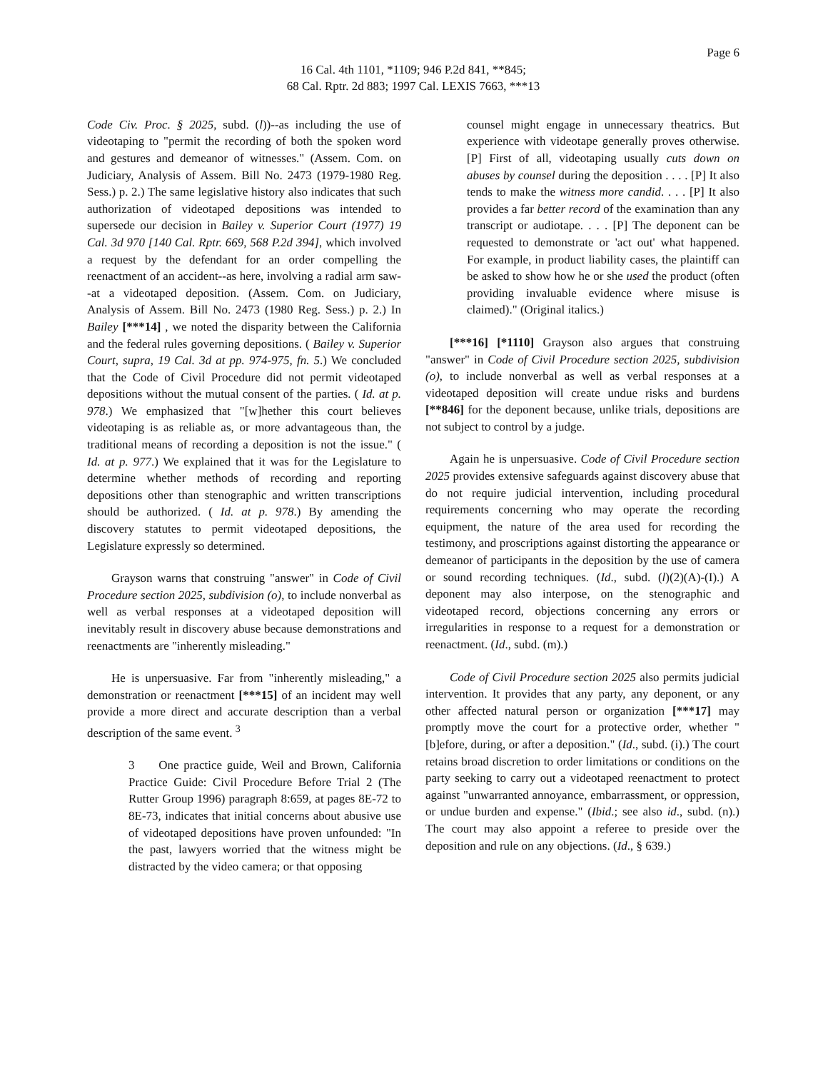Page 6
16 Cal. 4th 1101, *1109; 946 P.2d 841, **845;
68 Cal. Rptr. 2d 883; 1997 Cal. LEXIS 7663, ***13
Code Civ. Proc. § 2025, subd. (l))--as including the use of videotaping to "permit the recording of both the spoken word and gestures and demeanor of witnesses." (Assem. Com. on Judiciary, Analysis of Assem. Bill No. 2473 (1979-1980 Reg. Sess.) p. 2.) The same legislative history also indicates that such authorization of videotaped depositions was intended to supersede our decision in Bailey v. Superior Court (1977) 19 Cal. 3d 970 [140 Cal. Rptr. 669, 568 P.2d 394], which involved a request by the defendant for an order compelling the reenactment of an accident--as here, involving a radial arm saw--at a videotaped deposition. (Assem. Com. on Judiciary, Analysis of Assem. Bill No. 2473 (1980 Reg. Sess.) p. 2.) In Bailey [***14] , we noted the disparity between the California and the federal rules governing depositions. ( Bailey v. Superior Court, supra, 19 Cal. 3d at pp. 974-975, fn. 5.) We concluded that the Code of Civil Procedure did not permit videotaped depositions without the mutual consent of the parties. ( Id. at p. 978.) We emphasized that "[w]hether this court believes videotaping is as reliable as, or more advantageous than, the traditional means of recording a deposition is not the issue." ( Id. at p. 977.) We explained that it was for the Legislature to determine whether methods of recording and reporting depositions other than stenographic and written transcriptions should be authorized. ( Id. at p. 978.) By amending the discovery statutes to permit videotaped depositions, the Legislature expressly so determined.
Grayson warns that construing "answer" in Code of Civil Procedure section 2025, subdivision (o), to include nonverbal as well as verbal responses at a videotaped deposition will inevitably result in discovery abuse because demonstrations and reenactments are "inherently misleading."
He is unpersuasive. Far from "inherently misleading," a demonstration or reenactment [***15] of an incident may well provide a more direct and accurate description than a verbal description of the same event. <sup>3</sup>
3 One practice guide, Weil and Brown, California Practice Guide: Civil Procedure Before Trial 2 (The Rutter Group 1996) paragraph 8:659, at pages 8E-72 to 8E-73, indicates that initial concerns about abusive use of videotaped depositions have proven unfounded: "In the past, lawyers worried that the witness might be distracted by the video camera; or that opposing
counsel might engage in unnecessary theatrics. But experience with videotape generally proves otherwise. [P] First of all, videotaping usually cuts down on abuses by counsel during the deposition . . . . [P] It also tends to make the witness more candid. . . . [P] It also provides a far better record of the examination than any transcript or audiotape. . . . [P] The deponent can be requested to demonstrate or 'act out' what happened. For example, in product liability cases, the plaintiff can be asked to show how he or she used the product (often providing invaluable evidence where misuse is claimed)." (Original italics.)
[***16] [*1110] Grayson also argues that construing "answer" in Code of Civil Procedure section 2025, subdivision (o), to include nonverbal as well as verbal responses at a videotaped deposition will create undue risks and burdens [**846] for the deponent because, unlike trials, depositions are not subject to control by a judge.
Again he is unpersuasive. Code of Civil Procedure section 2025 provides extensive safeguards against discovery abuse that do not require judicial intervention, including procedural requirements concerning who may operate the recording equipment, the nature of the area used for recording the testimony, and proscriptions against distorting the appearance or demeanor of participants in the deposition by the use of camera or sound recording techniques. (Id., subd. (l)(2)(A)-(I).) A deponent may also interpose, on the stenographic and videotaped record, objections concerning any errors or irregularities in response to a request for a demonstration or reenactment. (Id., subd. (m).)
Code of Civil Procedure section 2025 also permits judicial intervention. It provides that any party, any deponent, or any other affected natural person or organization [***17] may promptly move the court for a protective order, whether "[b]efore, during, or after a deposition." (Id., subd. (i).) The court retains broad discretion to order limitations or conditions on the party seeking to carry out a videotaped reenactment to protect against "unwarranted annoyance, embarrassment, or oppression, or undue burden and expense." (Ibid.; see also id., subd. (n).) The court may also appoint a referee to preside over the deposition and rule on any objections. (Id., § 639.)